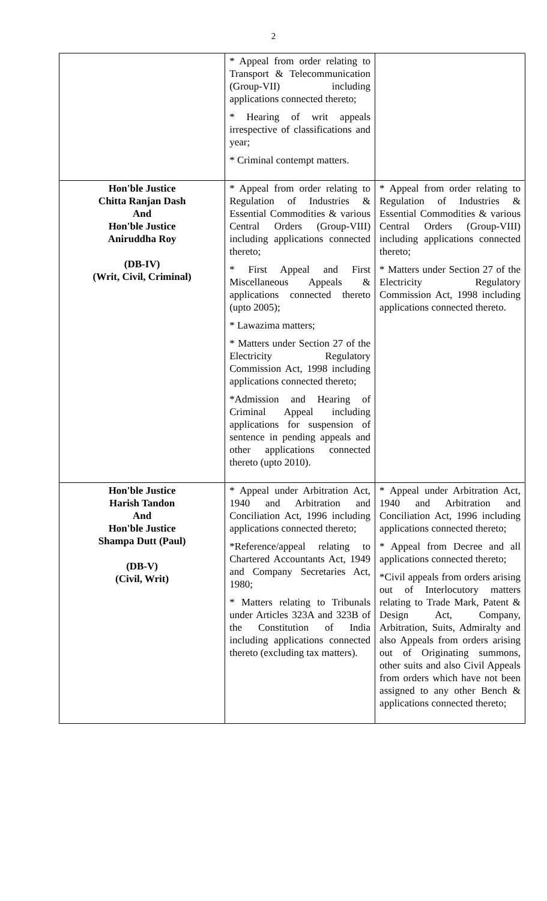2
| | * Appeal from order relating to Transport & Telecommunication (Group-VII) including applications connected thereto; * Hearing of writ appeals irrespective of classifications and year; * Criminal contempt matters. | |
| Hon'ble Justice Chitta Ranjan Dash And Hon'ble Justice Aniruddha Roy (DB-IV) (Writ, Civil, Criminal) | * Appeal from order relating to Regulation of Industries & Essential Commodities & various Central Orders (Group-VIII) including applications connected thereto; * First Appeal and First Miscellaneous Appeals & applications connected thereto (upto 2005); * Lawazima matters; * Matters under Section 27 of the Electricity Regulatory Commission Act, 1998 including applications connected thereto; *Admission and Hearing of Criminal Appeal including applications for suspension of sentence in pending appeals and other applications connected thereto (upto 2010). | * Appeal from order relating to Regulation of Industries & Essential Commodities & various Central Orders (Group-VIII) including applications connected thereto; * Matters under Section 27 of the Electricity Regulatory Commission Act, 1998 including applications connected thereto. |
| Hon'ble Justice Harish Tandon And Hon'ble Justice Shampa Dutt (Paul) (DB-V) (Civil, Writ) | * Appeal under Arbitration Act, 1940 and Arbitration and Conciliation Act, 1996 including applications connected thereto; *Reference/appeal relating to Chartered Accountants Act, 1949 and Company Secretaries Act, 1980; * Matters relating to Tribunals under Articles 323A and 323B of the Constitution of India including applications connected thereto (excluding tax matters). | * Appeal under Arbitration Act, 1940 and Arbitration and Conciliation Act, 1996 including applications connected thereto; * Appeal from Decree and all applications connected thereto; *Civil appeals from orders arising out of Interlocutory matters relating to Trade Mark, Patent & Design Act, Company, Arbitration, Suits, Admiralty and also Appeals from orders arising out of Originating summons, other suits and also Civil Appeals from orders which have not been assigned to any other Bench & applications connected thereto; |